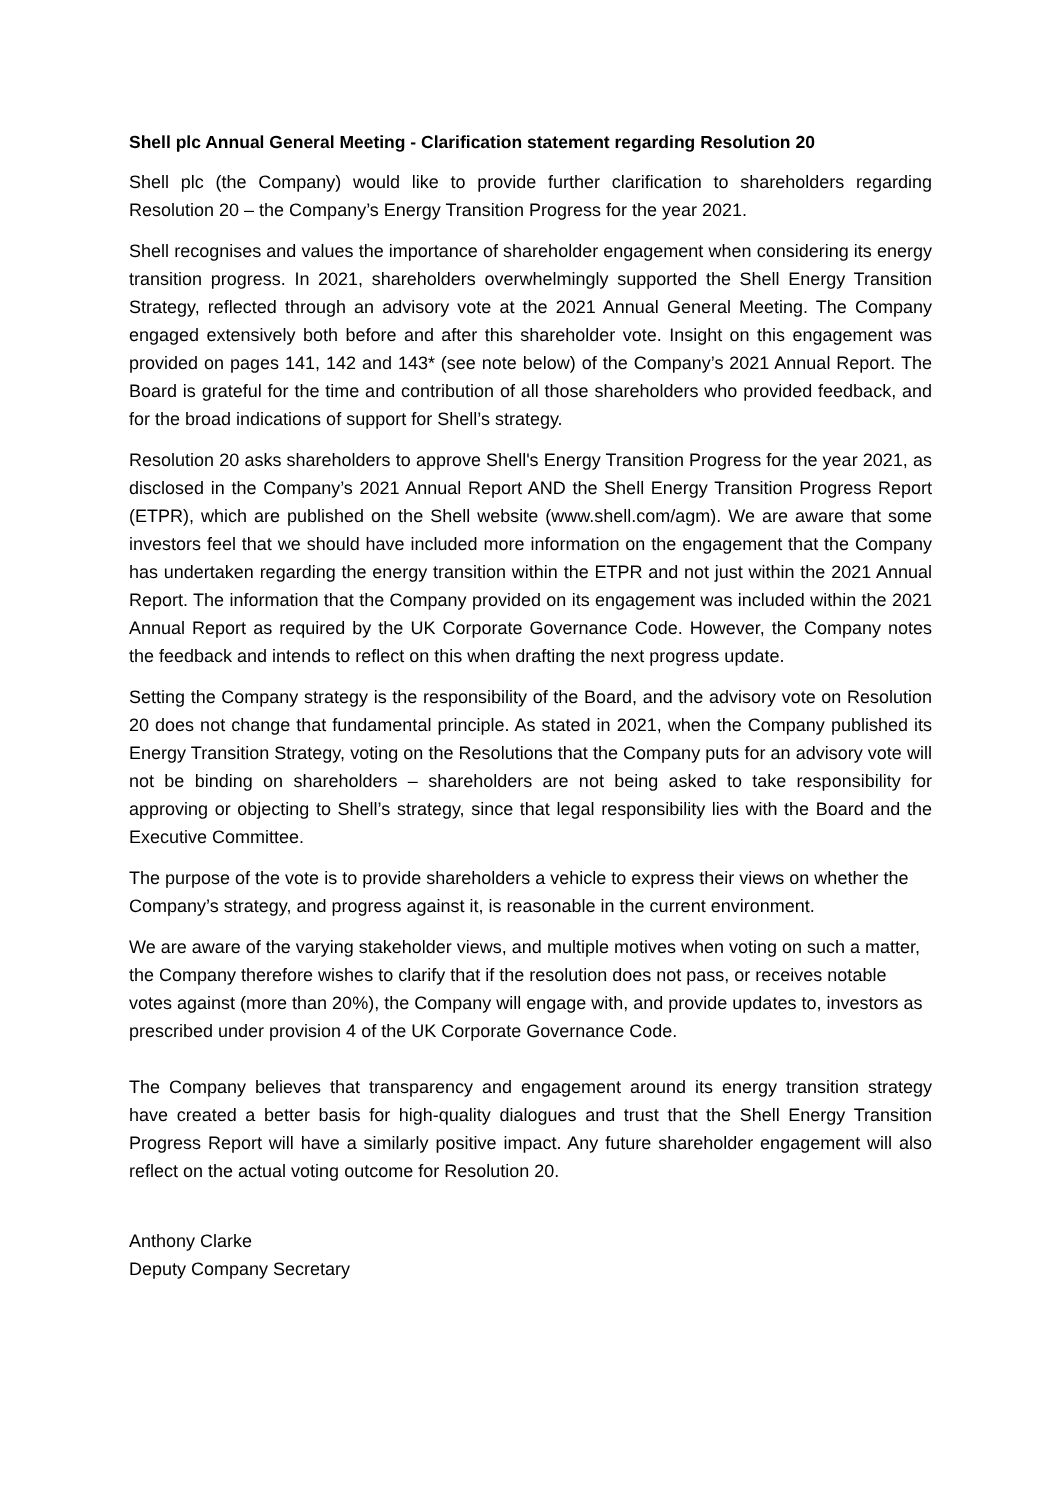Shell plc Annual General Meeting - Clarification statement regarding Resolution 20
Shell plc (the Company) would like to provide further clarification to shareholders regarding Resolution 20 – the Company’s Energy Transition Progress for the year 2021.
Shell recognises and values the importance of shareholder engagement when considering its energy transition progress. In 2021, shareholders overwhelmingly supported the Shell Energy Transition Strategy, reflected through an advisory vote at the 2021 Annual General Meeting. The Company engaged extensively both before and after this shareholder vote. Insight on this engagement was provided on pages 141, 142 and 143* (see note below) of the Company’s 2021 Annual Report. The Board is grateful for the time and contribution of all those shareholders who provided feedback, and for the broad indications of support for Shell’s strategy.
Resolution 20 asks shareholders to approve Shell's Energy Transition Progress for the year 2021, as disclosed in the Company’s 2021 Annual Report AND the Shell Energy Transition Progress Report (ETPR), which are published on the Shell website (www.shell.com/agm). We are aware that some investors feel that we should have included more information on the engagement that the Company has undertaken regarding the energy transition within the ETPR and not just within the 2021 Annual Report. The information that the Company provided on its engagement was included within the 2021 Annual Report as required by the UK Corporate Governance Code. However, the Company notes the feedback and intends to reflect on this when drafting the next progress update.
Setting the Company strategy is the responsibility of the Board, and the advisory vote on Resolution 20 does not change that fundamental principle. As stated in 2021, when the Company published its Energy Transition Strategy, voting on the Resolutions that the Company puts for an advisory vote will not be binding on shareholders – shareholders are not being asked to take responsibility for approving or objecting to Shell’s strategy, since that legal responsibility lies with the Board and the Executive Committee.
The purpose of the vote is to provide shareholders a vehicle to express their views on whether the Company’s strategy, and progress against it, is reasonable in the current environment.
We are aware of the varying stakeholder views, and multiple motives when voting on such a matter, the Company therefore wishes to clarify that if the resolution does not pass, or receives notable votes against (more than 20%), the Company will engage with, and provide updates to, investors as prescribed under provision 4 of the UK Corporate Governance Code.
The Company believes that transparency and engagement around its energy transition strategy have created a better basis for high-quality dialogues and trust that the Shell Energy Transition Progress Report will have a similarly positive impact. Any future shareholder engagement will also reflect on the actual voting outcome for Resolution 20.
Anthony Clarke
Deputy Company Secretary